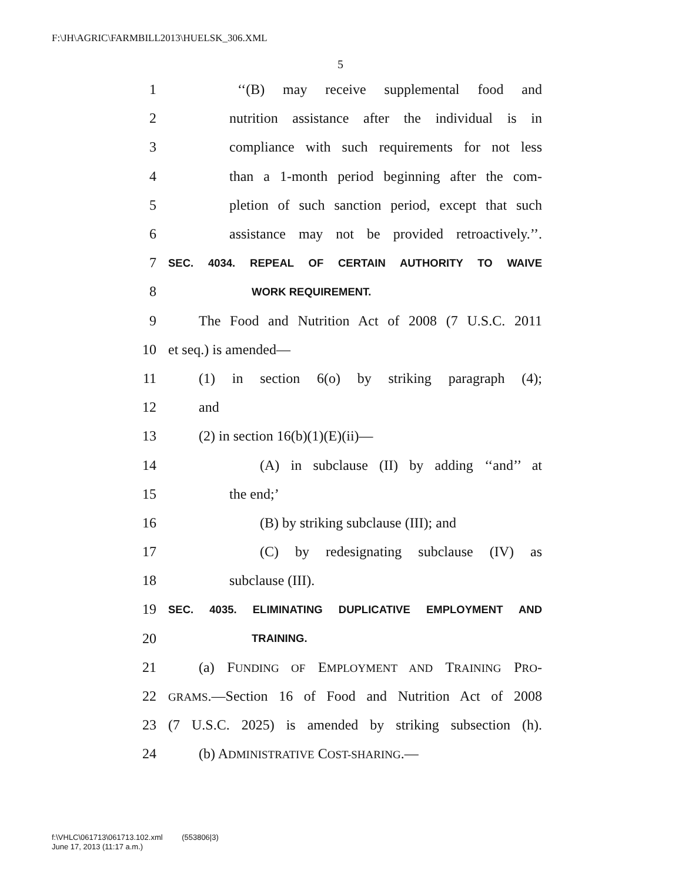F:\JH\AGRIC\FARMBILL2013\HUELSK_306.XML
5
1 ‘‘(B) may receive supplemental food and
2 nutrition assistance after the individual is in
3 compliance with such requirements for not less
4 than a 1-month period beginning after the com-
5 pletion of such sanction period, except that such
6 assistance may not be provided retroactively.’’.
7 SEC. 4034. REPEAL OF CERTAIN AUTHORITY TO WAIVE
8 WORK REQUIREMENT.
9 The Food and Nutrition Act of 2008 (7 U.S.C. 2011
10 et seq.) is amended—
11 (1) in section 6(o) by striking paragraph (4);
12 and
13 (2) in section 16(b)(1)(E)(ii)—
14 (A) in subclause (II) by adding ‘‘and’’ at
15 the end;’
16 (B) by striking subclause (III); and
17 (C) by redesignating subclause (IV) as
18 subclause (III).
19 SEC. 4035. ELIMINATING DUPLICATIVE EMPLOYMENT AND
20 TRAINING.
21 (a) FUNDING OF EMPLOYMENT AND TRAINING PRO-
22 GRAMS.—Section 16 of Food and Nutrition Act of 2008
23 (7 U.S.C. 2025) is amended by striking subsection (h).
24 (b) ADMINISTRATIVE COST-SHARING.—
f:\VHLC\061713\061713.102.xml (553806|3)
June 17, 2013 (11:17 a.m.)